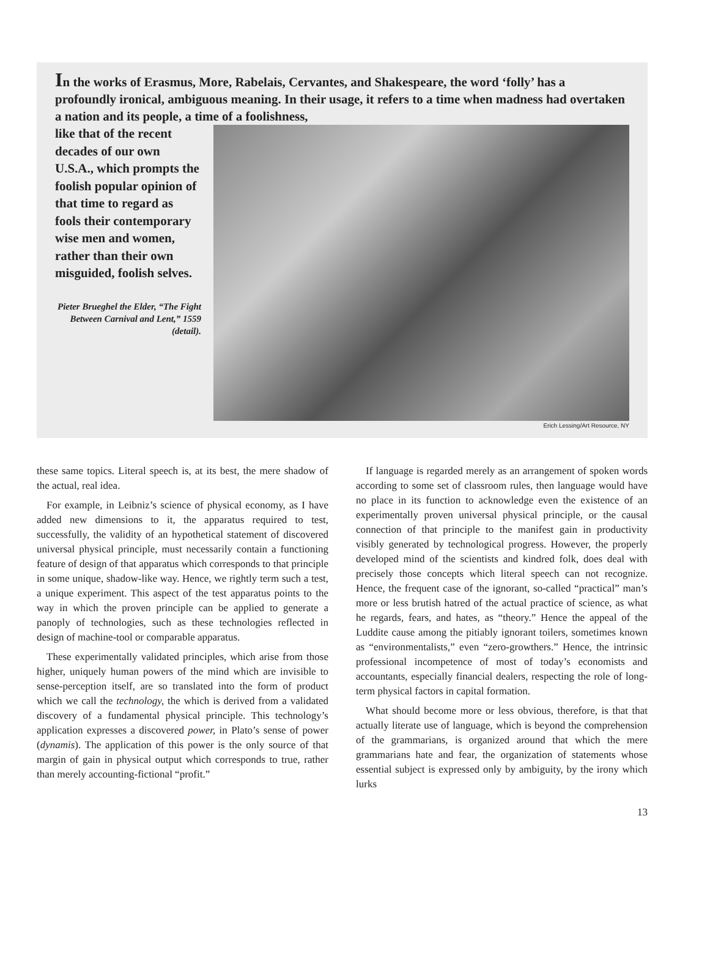In the works of Erasmus, More, Rabelais, Cervantes, and Shakespeare, the word ‘folly’ has a profoundly ironical, ambiguous meaning. In their usage, it refers to a time when madness had overtaken a nation and its people, a time of a foolishness,
like that of the recent decades of our own U.S.A., which prompts the foolish popular opinion of that time to regard as fools their contemporary wise men and women, rather than their own misguided, foolish selves.
Pieter Brueghel the Elder, “The Fight Between Carnival and Lent,” 1559 (detail).
Erich Lessing/Art Resource, NY
these same topics. Literal speech is, at its best, the mere shadow of the actual, real idea.
For example, in Leibniz’s science of physical economy, as I have added new dimensions to it, the apparatus required to test, successfully, the validity of an hypothetical statement of discovered universal physical principle, must necessarily contain a functioning feature of design of that apparatus which corresponds to that principle in some unique, shadow-like way. Hence, we rightly term such a test, a unique experiment. This aspect of the test apparatus points to the way in which the proven principle can be applied to generate a panoply of technologies, such as these technologies reflected in design of machine-tool or comparable apparatus.
These experimentally validated principles, which arise from those higher, uniquely human powers of the mind which are invisible to sense-perception itself, are so translated into the form of product which we call the technology, the which is derived from a validated discovery of a fundamental physical principle. This technology’s application expresses a discovered power, in Plato’s sense of power (dynamis). The application of this power is the only source of that margin of gain in physical output which corresponds to true, rather than merely accounting-fictional “profit.”
If language is regarded merely as an arrangement of spoken words according to some set of classroom rules, then language would have no place in its function to acknowledge even the existence of an experimentally proven universal physical principle, or the causal connection of that principle to the manifest gain in productivity visibly generated by technological progress. However, the properly developed mind of the scientists and kindred folk, does deal with precisely those concepts which literal speech can not recognize. Hence, the frequent case of the ignorant, so-called “practical” man’s more or less brutish hatred of the actual practice of science, as what he regards, fears, and hates, as “theory.” Hence the appeal of the Luddite cause among the pitiably ignorant toilers, sometimes known as “environmentalists,” even “zero-growthers.” Hence, the intrinsic professional incompetence of most of today’s economists and accountants, especially financial dealers, respecting the role of long-term physical factors in capital formation.
What should become more or less obvious, therefore, is that that actually literate use of language, which is beyond the comprehension of the grammarians, is organized around that which the mere grammarians hate and fear, the organization of statements whose essential subject is expressed only by ambiguity, by the irony which lurks
13